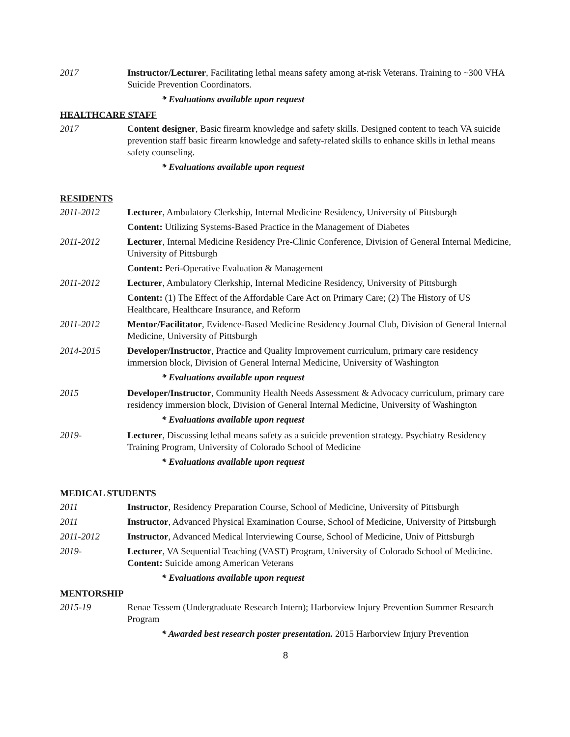2017 Instructor/Lecturer, Facilitating lethal means safety among at-risk Veterans. Training to ~300 VHA Suicide Prevention Coordinators.
* Evaluations available upon request
HEALTHCARE STAFF
2017 Content designer, Basic firearm knowledge and safety skills. Designed content to teach VA suicide prevention staff basic firearm knowledge and safety-related skills to enhance skills in lethal means safety counseling.
* Evaluations available upon request
RESIDENTS
2011-2012 Lecturer, Ambulatory Clerkship, Internal Medicine Residency, University of Pittsburgh
Content: Utilizing Systems-Based Practice in the Management of Diabetes
2011-2012 Lecturer, Internal Medicine Residency Pre-Clinic Conference, Division of General Internal Medicine, University of Pittsburgh
Content: Peri-Operative Evaluation & Management
2011-2012 Lecturer, Ambulatory Clerkship, Internal Medicine Residency, University of Pittsburgh
Content: (1) The Effect of the Affordable Care Act on Primary Care; (2) The History of US Healthcare, Healthcare Insurance, and Reform
2011-2012 Mentor/Facilitator, Evidence-Based Medicine Residency Journal Club, Division of General Internal Medicine, University of Pittsburgh
2014-2015 Developer/Instructor, Practice and Quality Improvement curriculum, primary care residency immersion block, Division of General Internal Medicine, University of Washington
* Evaluations available upon request
2015 Developer/Instructor, Community Health Needs Assessment & Advocacy curriculum, primary care residency immersion block, Division of General Internal Medicine, University of Washington
* Evaluations available upon request
2019- Lecturer, Discussing lethal means safety as a suicide prevention strategy. Psychiatry Residency Training Program, University of Colorado School of Medicine
* Evaluations available upon request
MEDICAL STUDENTS
2011 Instructor, Residency Preparation Course, School of Medicine, University of Pittsburgh
2011 Instructor, Advanced Physical Examination Course, School of Medicine, University of Pittsburgh
2011-2012 Instructor, Advanced Medical Interviewing Course, School of Medicine, Univ of Pittsburgh
2019- Lecturer, VA Sequential Teaching (VAST) Program, University of Colorado School of Medicine. Content: Suicide among American Veterans
* Evaluations available upon request
MENTORSHIP
2015-19 Renae Tessem (Undergraduate Research Intern); Harborview Injury Prevention Summer Research Program
* Awarded best research poster presentation. 2015 Harborview Injury Prevention
8